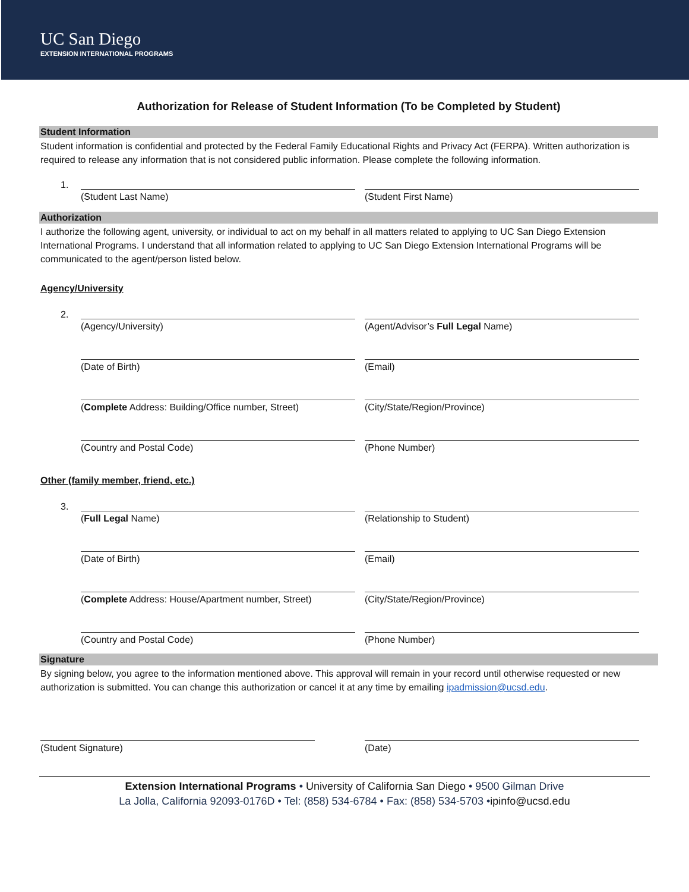UC San Diego
EXTENSION INTERNATIONAL PROGRAMS
Authorization for Release of Student Information (To be Completed by Student)
Student Information
Student information is confidential and protected by the Federal Family Educational Rights and Privacy Act (FERPA). Written authorization is required to release any information that is not considered public information. Please complete the following information.
1.
(Student Last Name) (Student First Name)
Authorization
I authorize the following agent, university, or individual to act on my behalf in all matters related to applying to UC San Diego Extension International Programs. I understand that all information related to applying to UC San Diego Extension International Programs will be communicated to the agent/person listed below.
Agency/University
2.
(Agency/University) (Agent/Advisor’s Full Legal Name)
(Date of Birth) (Email)
(Complete Address: Building/Office number, Street)
(City/State/Region/Province)
(Country and Postal Code) (Phone Number)
Other (family member, friend, etc.)
3.
(Full Legal Name) (Relationship to Student)
(Date of Birth) (Email)
(Complete Address: House/Apartment number, Street)
(City/State/Region/Province)
(Country and Postal Code) (Phone Number)
Signature
By signing below, you agree to the information mentioned above. This approval will remain in your record until otherwise requested or new authorization is submitted. You can change this authorization or cancel it at any time by emailing ipadmission@ucsd.edu.
(Student Signature) (Date)
Extension International Programs • University of California San Diego • 9500 Gilman Drive
La Jolla, California 92093-0176D • Tel: (858) 534-6784 • Fax: (858) 534-5703 •ipinfo@ucsd.edu